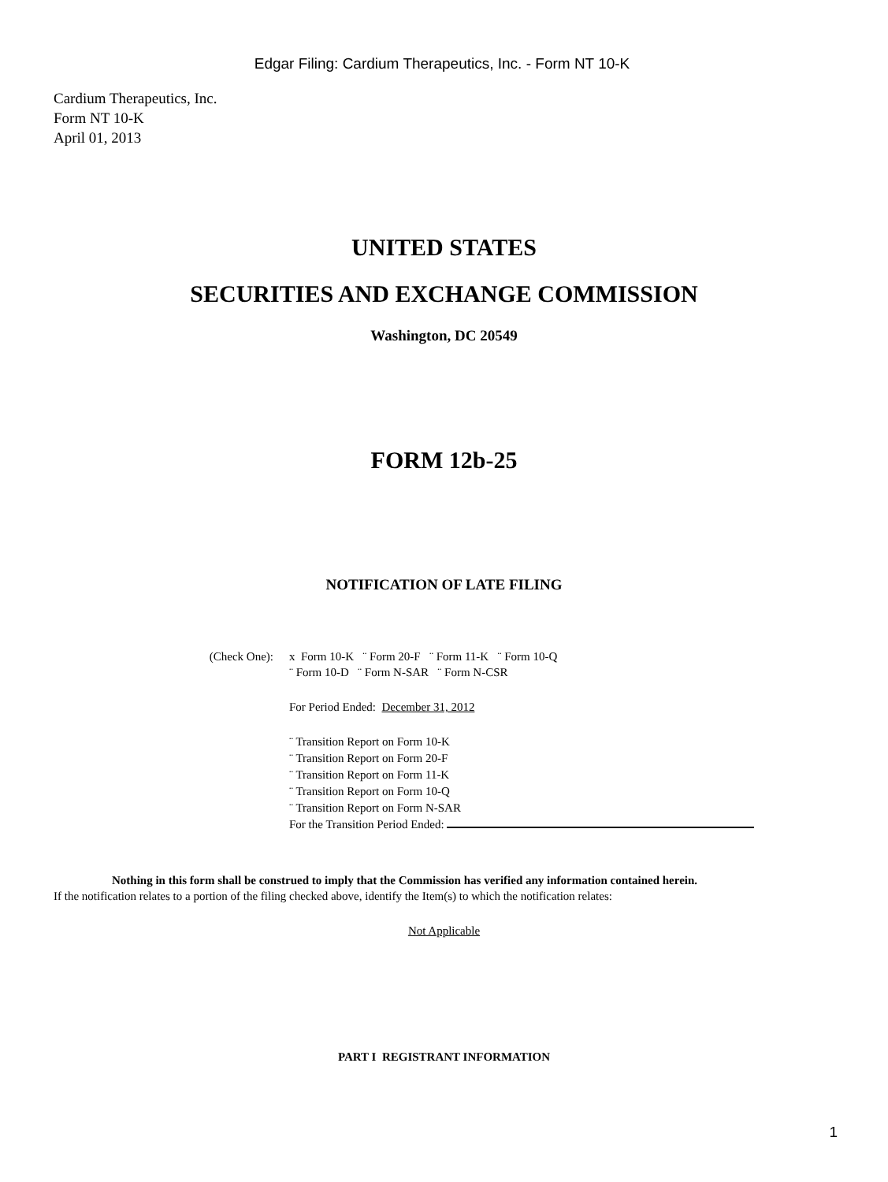Edgar Filing: Cardium Therapeutics, Inc. - Form NT 10-K
Cardium Therapeutics, Inc.
Form NT 10-K
April 01, 2013
UNITED STATES
SECURITIES AND EXCHANGE COMMISSION
Washington, DC 20549
FORM 12b-25
NOTIFICATION OF LATE FILING
(Check One): x Form 10-K ¨ Form 20-F ¨ Form 11-K ¨ Form 10-Q
¨ Form 10-D ¨ Form N-SAR ¨ Form N-CSR
For Period Ended: December 31, 2012
¨ Transition Report on Form 10-K
¨ Transition Report on Form 20-F
¨ Transition Report on Form 11-K
¨ Transition Report on Form 10-Q
¨ Transition Report on Form N-SAR
For the Transition Period Ended:
Nothing in this form shall be construed to imply that the Commission has verified any information contained herein.
If the notification relates to a portion of the filing checked above, identify the Item(s) to which the notification relates:
Not Applicable
PART I REGISTRANT INFORMATION
1